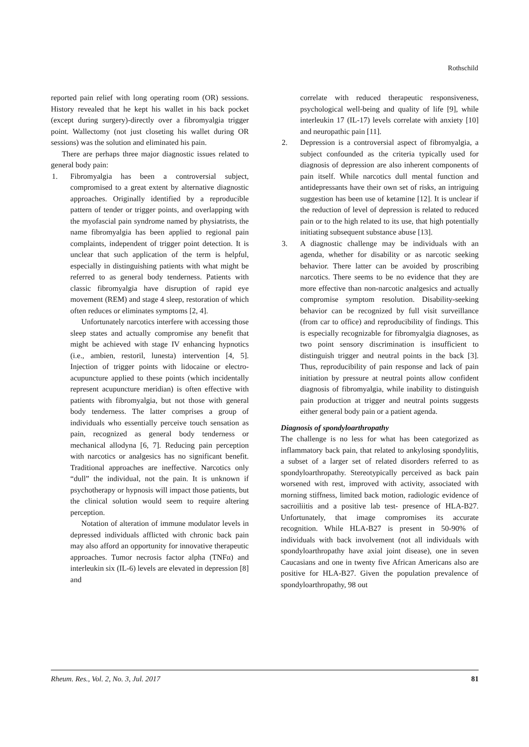Rothschild
reported pain relief with long operating room (OR) sessions. History revealed that he kept his wallet in his back pocket (except during surgery)-directly over a fibromyalgia trigger point. Wallectomy (not just closeting his wallet during OR sessions) was the solution and eliminated his pain.
There are perhaps three major diagnostic issues related to general body pain:
1. Fibromyalgia has been a controversial subject, compromised to a great extent by alternative diagnostic approaches. Originally identified by a reproducible pattern of tender or trigger points, and overlapping with the myofascial pain syndrome named by physiatrists, the name fibromyalgia has been applied to regional pain complaints, independent of trigger point detection. It is unclear that such application of the term is helpful, especially in distinguishing patients with what might be referred to as general body tenderness. Patients with classic fibromyalgia have disruption of rapid eye movement (REM) and stage 4 sleep, restoration of which often reduces or eliminates symptoms [2, 4].
Unfortunately narcotics interfere with accessing those sleep states and actually compromise any benefit that might be achieved with stage IV enhancing hypnotics (i.e., ambien, restoril, lunesta) intervention [4, 5]. Injection of trigger points with lidocaine or electro-acupuncture applied to these points (which incidentally represent acupuncture meridian) is often effective with patients with fibromyalgia, but not those with general body tenderness. The latter comprises a group of individuals who essentially perceive touch sensation as pain, recognized as general body tenderness or mechanical allodyna [6, 7]. Reducing pain perception with narcotics or analgesics has no significant benefit. Traditional approaches are ineffective. Narcotics only “dull” the individual, not the pain. It is unknown if psychotherapy or hypnosis will impact those patients, but the clinical solution would seem to require altering perception.
Notation of alteration of immune modulator levels in depressed individuals afflicted with chronic back pain may also afford an opportunity for innovative therapeutic approaches. Tumor necrosis factor alpha (TNFα) and interleukin six (IL-6) levels are elevated in depression [8] and
correlate with reduced therapeutic responsiveness, psychological well-being and quality of life [9], while interleukin 17 (IL-17) levels correlate with anxiety [10] and neuropathic pain [11].
2. Depression is a controversial aspect of fibromyalgia, a subject confounded as the criteria typically used for diagnosis of depression are also inherent components of pain itself. While narcotics dull mental function and antidepressants have their own set of risks, an intriguing suggestion has been use of ketamine [12]. It is unclear if the reduction of level of depression is related to reduced pain or to the high related to its use, that high potentially initiating subsequent substance abuse [13].
3. A diagnostic challenge may be individuals with an agenda, whether for disability or as narcotic seeking behavior. There latter can be avoided by proscribing narcotics. There seems to be no evidence that they are more effective than non-narcotic analgesics and actually compromise symptom resolution. Disability-seeking behavior can be recognized by full visit surveillance (from car to office) and reproducibility of findings. This is especially recognizable for fibromyalgia diagnoses, as two point sensory discrimination is insufficient to distinguish trigger and neutral points in the back [3]. Thus, reproducibility of pain response and lack of pain initiation by pressure at neutral points allow confident diagnosis of fibromyalgia, while inability to distinguish pain production at trigger and neutral points suggests either general body pain or a patient agenda.
Diagnosis of spondyloarthropathy
The challenge is no less for what has been categorized as inflammatory back pain, that related to ankylosing spondylitis, a subset of a larger set of related disorders referred to as spondyloarthropathy. Stereotypically perceived as back pain worsened with rest, improved with activity, associated with morning stiffness, limited back motion, radiologic evidence of sacroiliitis and a positive lab test- presence of HLA-B27. Unfortunately, that image compromises its accurate recognition. While HLA-B27 is present in 50-90% of individuals with back involvement (not all individuals with spondyloarthropathy have axial joint disease), one in seven Caucasians and one in twenty five African Americans also are positive for HLA-B27. Given the population prevalence of spondyloarthropathy, 98 out
Rheum. Res., Vol. 2, No. 3, Jul. 2017 81